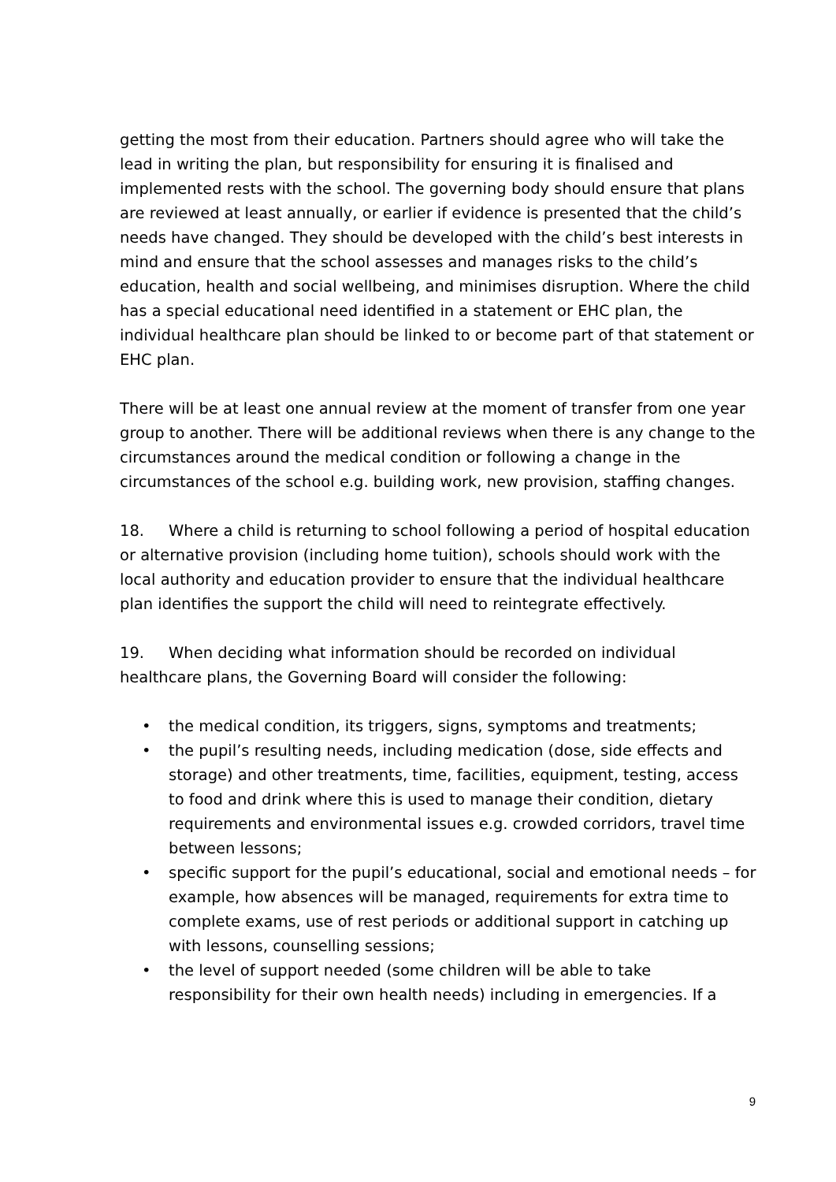getting the most from their education. Partners should agree who will take the lead in writing the plan, but responsibility for ensuring it is finalised and implemented rests with the school. The governing body should ensure that plans are reviewed at least annually, or earlier if evidence is presented that the child’s needs have changed. They should be developed with the child’s best interests in mind and ensure that the school assesses and manages risks to the child’s education, health and social wellbeing, and minimises disruption. Where the child has a special educational need identified in a statement or EHC plan, the individual healthcare plan should be linked to or become part of that statement or EHC plan.
There will be at least one annual review at the moment of transfer from one year group to another. There will be additional reviews when there is any change to the circumstances around the medical condition or following a change in the circumstances of the school e.g. building work, new provision, staffing changes.
18. Where a child is returning to school following a period of hospital education or alternative provision (including home tuition), schools should work with the local authority and education provider to ensure that the individual healthcare plan identifies the support the child will need to reintegrate effectively.
19. When deciding what information should be recorded on individual healthcare plans, the Governing Board will consider the following:
• the medical condition, its triggers, signs, symptoms and treatments;
• the pupil’s resulting needs, including medication (dose, side effects and storage) and other treatments, time, facilities, equipment, testing, access to food and drink where this is used to manage their condition, dietary requirements and environmental issues e.g. crowded corridors, travel time between lessons;
• specific support for the pupil’s educational, social and emotional needs – for example, how absences will be managed, requirements for extra time to complete exams, use of rest periods or additional support in catching up with lessons, counselling sessions;
• the level of support needed (some children will be able to take responsibility for their own health needs) including in emergencies. If a
9